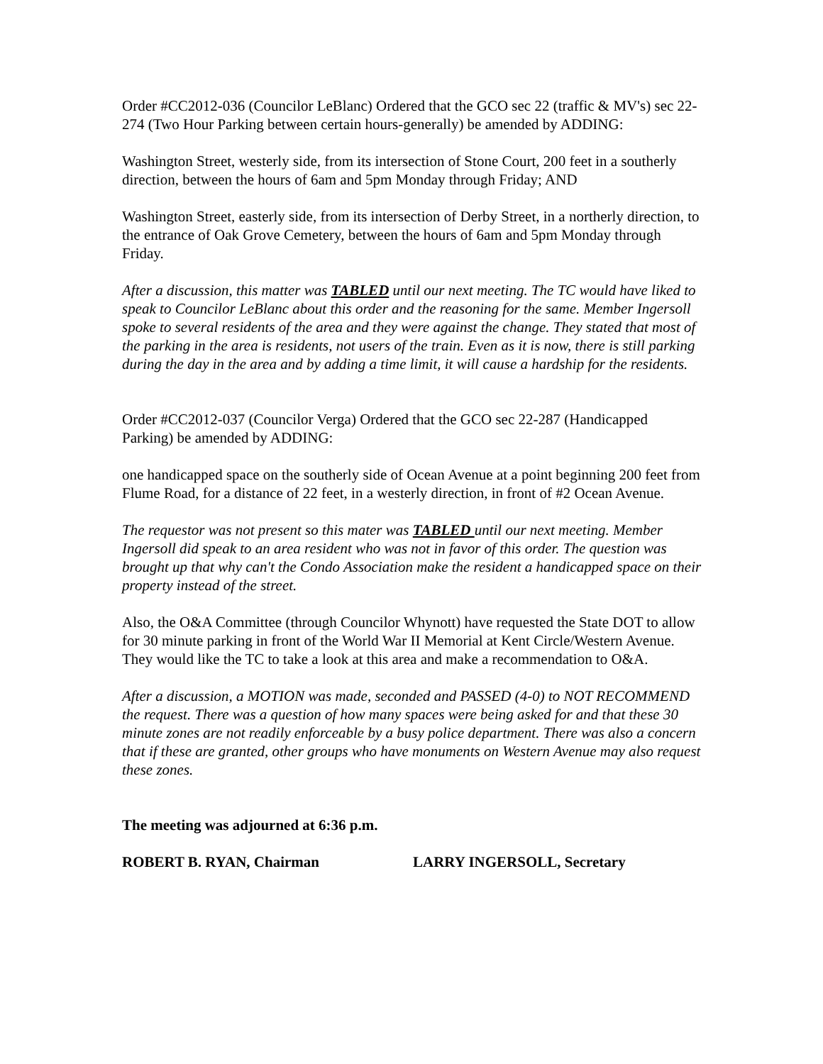Order #CC2012-036 (Councilor LeBlanc) Ordered that the GCO sec 22 (traffic & MV's) sec 22-274 (Two Hour Parking between certain hours-generally) be amended by ADDING:
Washington Street, westerly side, from its intersection of Stone Court, 200 feet in a southerly direction, between the hours of 6am and 5pm Monday through Friday; AND
Washington Street, easterly side, from its intersection of Derby Street, in a northerly direction, to the entrance of Oak Grove Cemetery, between the hours of 6am and 5pm Monday through Friday.
After a discussion, this matter was TABLED until our next meeting. The TC would have liked to speak to Councilor LeBlanc about this order and the reasoning for the same. Member Ingersoll spoke to several residents of the area and they were against the change. They stated that most of the parking in the area is residents, not users of the train. Even as it is now, there is still parking during the day in the area and by adding a time limit, it will cause a hardship for the residents.
Order #CC2012-037 (Councilor Verga) Ordered that the GCO sec 22-287 (Handicapped Parking) be amended by ADDING:
one handicapped space on the southerly side of Ocean Avenue at a point beginning 200 feet from Flume Road, for a distance of 22 feet, in a westerly direction, in front of #2 Ocean Avenue.
The requestor was not present so this mater was TABLED until our next meeting. Member Ingersoll did speak to an area resident who was not in favor of this order. The question was brought up that why can't the Condo Association make the resident a handicapped space on their property instead of the street.
Also, the O&A Committee (through Councilor Whynott) have requested the State DOT to allow for 30 minute parking in front of the World War II Memorial at Kent Circle/Western Avenue. They would like the TC to take a look at this area and make a recommendation to O&A.
After a discussion, a MOTION was made, seconded and PASSED (4-0) to NOT RECOMMEND the request. There was a question of how many spaces were being asked for and that these 30 minute zones are not readily enforceable by a busy police department. There was also a concern that if these are granted, other groups who have monuments on Western Avenue may also request these zones.
The meeting was adjourned at 6:36 p.m.
ROBERT B. RYAN, Chairman LARRY INGERSOLL, Secretary